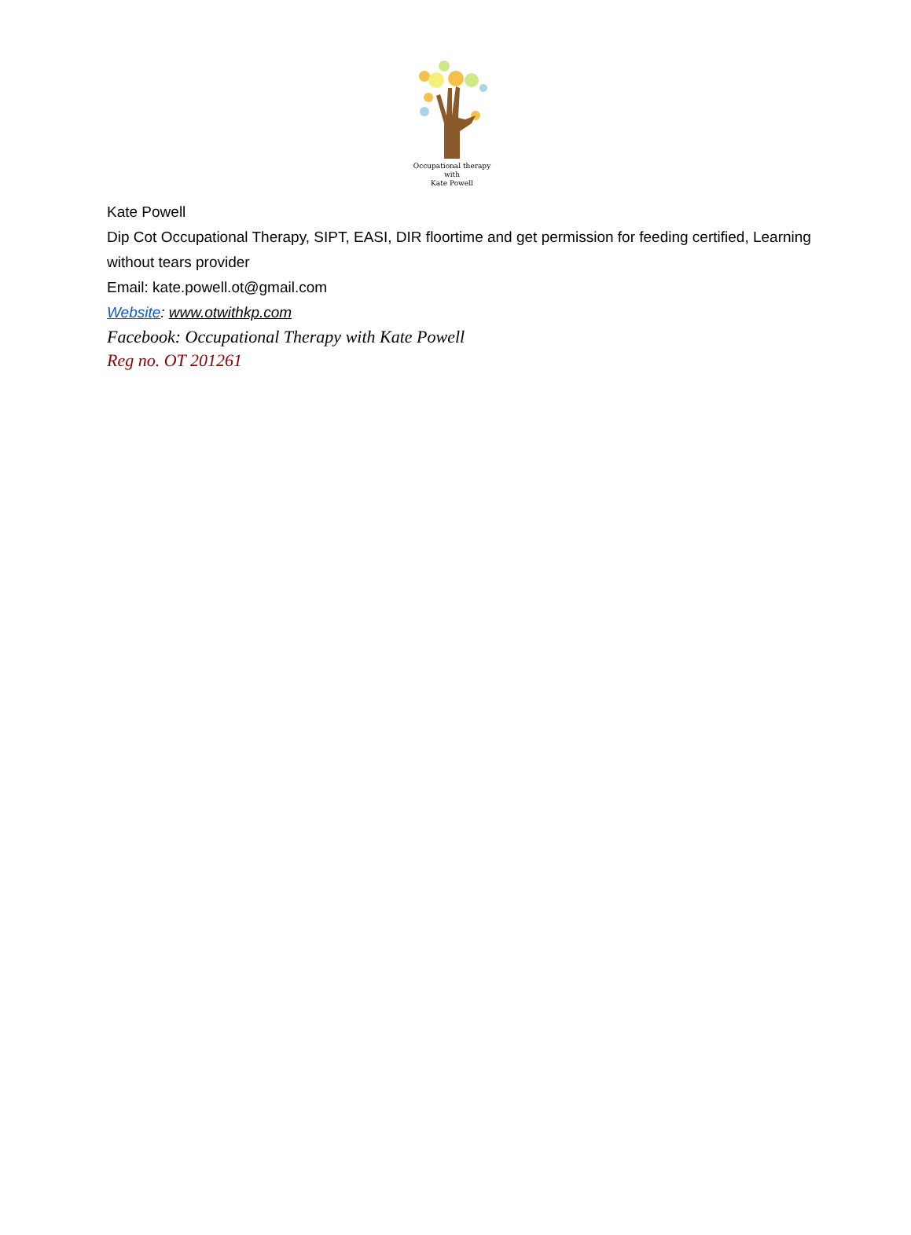Occupational therapy
with
Kate Powell
Kate Powell
Dip Cot Occupational Therapy, SIPT, EASI, DIR floortime and get permission for feeding certified, Learning without tears provider
Email: kate.powell.ot@gmail.com
Website: www.otwithkp.com
Facebook: Occupational Therapy with Kate Powell
Reg no. OT 201261